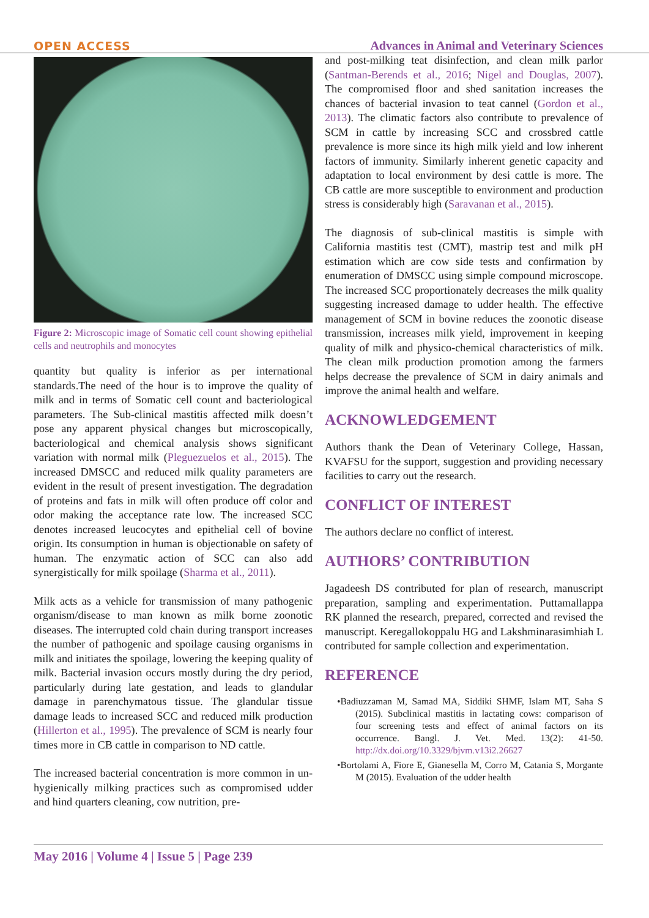OPEN ACCESS Advances in Animal and Veterinary Sciences
Figure 2: Microscopic image of Somatic cell count showing epithelial cells and neutrophils and monocytes
quantity but quality is inferior as per international standards.The need of the hour is to improve the quality of milk and in terms of Somatic cell count and bacteriological parameters. The Sub-clinical mastitis affected milk doesn’t pose any apparent physical changes but microscopically, bacteriological and chemical analysis shows significant variation with normal milk (Pleguezuelos et al., 2015). The increased DMSCC and reduced milk quality parameters are evident in the result of present investigation. The degradation of proteins and fats in milk will often produce off color and odor making the acceptance rate low. The increased SCC denotes increased leucocytes and epithelial cell of bovine origin. Its consumption in human is objectionable on safety of human. The enzymatic action of SCC can also add synergistically for milk spoilage (Sharma et al., 2011).
Milk acts as a vehicle for transmission of many pathogenic organism/disease to man known as milk borne zoonotic diseases. The interrupted cold chain during transport increases the number of pathogenic and spoilage causing organisms in milk and initiates the spoilage, lowering the keeping quality of milk. Bacterial invasion occurs mostly during the dry period, particularly during late gestation, and leads to glandular damage in parenchymatous tissue. The glandular tissue damage leads to increased SCC and reduced milk production (Hillerton et al., 1995). The prevalence of SCM is nearly four times more in CB cattle in comparison to ND cattle.
The increased bacterial concentration is more common in un-hygienically milking practices such as compromised udder and hind quarters cleaning, cow nutrition, pre-
and post-milking teat disinfection, and clean milk parlor (Santman-Berends et al., 2016; Nigel and Douglas, 2007). The compromised floor and shed sanitation increases the chances of bacterial invasion to teat cannel (Gordon et al., 2013). The climatic factors also contribute to prevalence of SCM in cattle by increasing SCC and crossbred cattle prevalence is more since its high milk yield and low inherent factors of immunity. Similarly inherent genetic capacity and adaptation to local environment by desi cattle is more. The CB cattle are more susceptible to environment and production stress is considerably high (Saravanan et al., 2015).
The diagnosis of sub-clinical mastitis is simple with California mastitis test (CMT), mastrip test and milk pH estimation which are cow side tests and confirmation by enumeration of DMSCC using simple compound microscope. The increased SCC proportionately decreases the milk quality suggesting increased damage to udder health. The effective management of SCM in bovine reduces the zoonotic disease transmission, increases milk yield, improvement in keeping quality of milk and physico-chemical characteristics of milk. The clean milk production promotion among the farmers helps decrease the prevalence of SCM in dairy animals and improve the animal health and welfare.
ACKNOWLEDGEMENT
Authors thank the Dean of Veterinary College, Hassan, KVAFSU for the support, suggestion and providing necessary facilities to carry out the research.
CONFLICT OF INTEREST
The authors declare no conflict of interest.
AUTHORS’ CONTRIBUTION
Jagadeesh DS contributed for plan of research, manuscript preparation, sampling and experimentation. Puttamallappa RK planned the research, prepared, corrected and revised the manuscript. Keregallokoppalu HG and Lakshminarasimhiah L contributed for sample collection and experimentation.
REFERENCE
•Badiuzzaman M, Samad MA, Siddiki SHMF, Islam MT, Saha S (2015). Subclinical mastitis in lactating cows: comparison of four screening tests and effect of animal factors on its occurrence. Bangl. J. Vet. Med. 13(2): 41-50. http://dx.doi.org/10.3329/bjvm.v13i2.26627
•Bortolami A, Fiore E, Gianesella M, Corro M, Catania S, Morgante M (2015). Evaluation of the udder health
May 2016 | Volume 4 | Issue 5 | Page 239